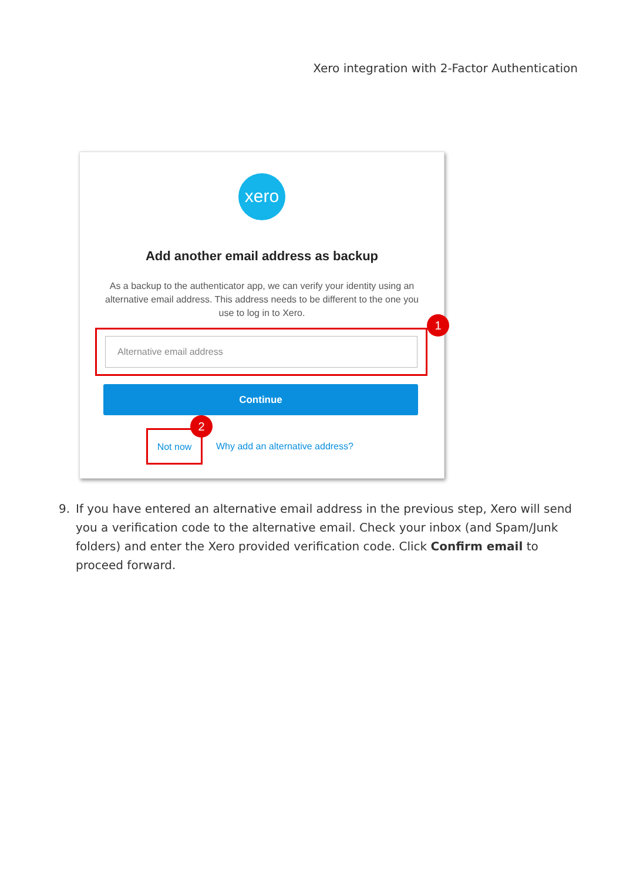Xero integration with 2-Factor Authentication
xero
Add another email address as backup
As a backup to the authenticator app, we can verify your identity using an alternative email address. This address needs to be different to the one you use to log in to Xero.
1
Alternative email address
Continue
Not now
2
Why add an alternative address?
9. If you have entered an alternative email address in the previous step, Xero will send you a verification code to the alternative email. Check your inbox (and Spam/Junk folders) and enter the Xero provided verification code. Click Confirm email to proceed forward.